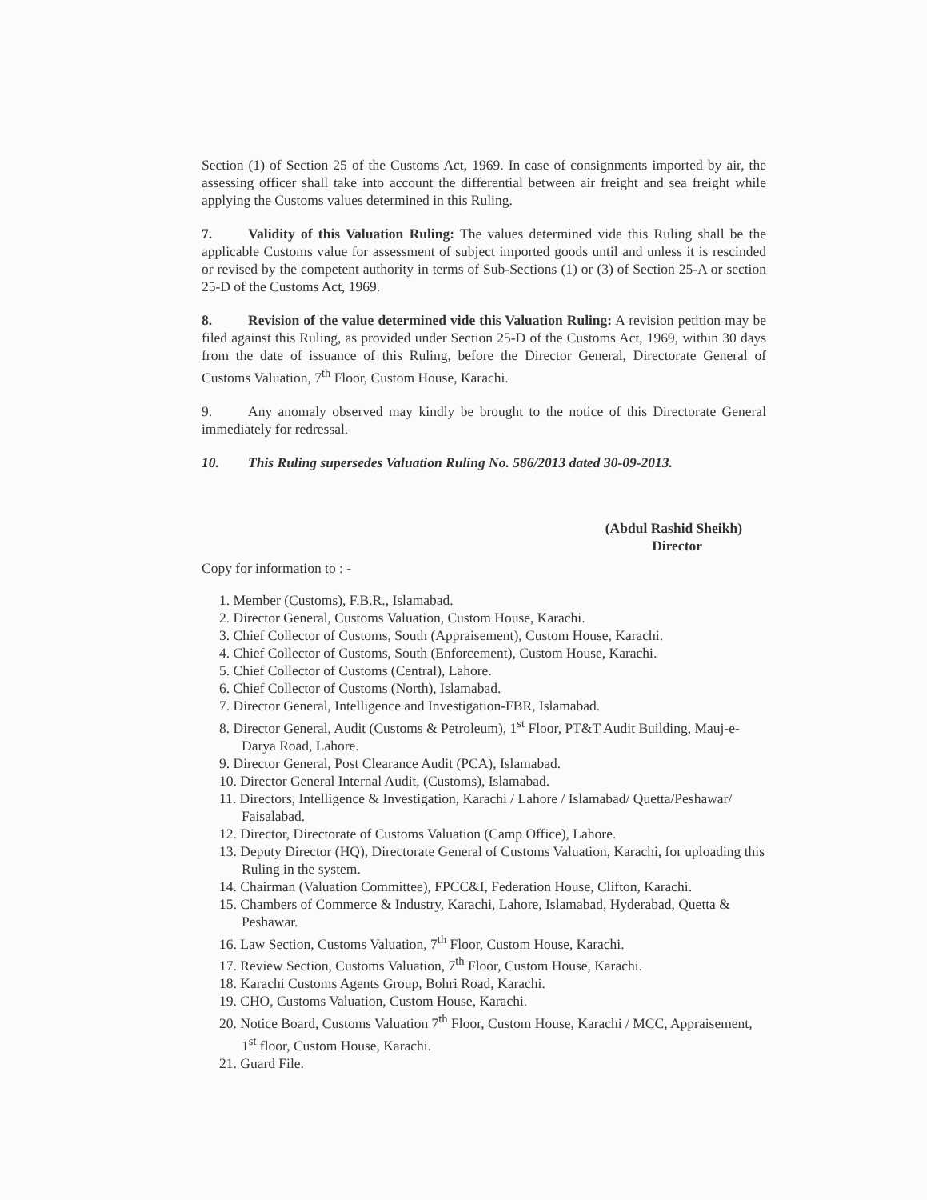Section (1) of Section 25 of the Customs Act, 1969. In case of consignments imported by air, the assessing officer shall take into account the differential between air freight and sea freight while applying the Customs values determined in this Ruling.
7. Validity of this Valuation Ruling: The values determined vide this Ruling shall be the applicable Customs value for assessment of subject imported goods until and unless it is rescinded or revised by the competent authority in terms of Sub-Sections (1) or (3) of Section 25-A or section 25-D of the Customs Act, 1969.
8. Revision of the value determined vide this Valuation Ruling: A revision petition may be filed against this Ruling, as provided under Section 25-D of the Customs Act, 1969, within 30 days from the date of issuance of this Ruling, before the Director General, Directorate General of Customs Valuation, 7<sup>th</sup> Floor, Custom House, Karachi.
9. Any anomaly observed may kindly be brought to the notice of this Directorate General immediately for redressal.
10. This Ruling supersedes Valuation Ruling No. 586/2013 dated 30-09-2013.
(Abdul Rashid Sheikh)
Director
Copy for information to : -
1. Member (Customs), F.B.R., Islamabad.
2. Director General, Customs Valuation, Custom House, Karachi.
3. Chief Collector of Customs, South (Appraisement), Custom House, Karachi.
4. Chief Collector of Customs, South (Enforcement), Custom House, Karachi.
5. Chief Collector of Customs (Central), Lahore.
6. Chief Collector of Customs (North), Islamabad.
7. Director General, Intelligence and Investigation-FBR, Islamabad.
8. Director General, Audit (Customs & Petroleum), 1<sup>st</sup> Floor, PT&T Audit Building, Mauj-e-Darya Road, Lahore.
9. Director General, Post Clearance Audit (PCA), Islamabad.
10. Director General Internal Audit, (Customs), Islamabad.
11. Directors, Intelligence & Investigation, Karachi / Lahore / Islamabad/ Quetta/Peshawar/ Faisalabad.
12. Director, Directorate of Customs Valuation (Camp Office), Lahore.
13. Deputy Director (HQ), Directorate General of Customs Valuation, Karachi, for uploading this Ruling in the system.
14. Chairman (Valuation Committee), FPCC&I, Federation House, Clifton, Karachi.
15. Chambers of Commerce & Industry, Karachi, Lahore, Islamabad, Hyderabad, Quetta & Peshawar.
16. Law Section, Customs Valuation, 7<sup>th</sup> Floor, Custom House, Karachi.
17. Review Section, Customs Valuation, 7<sup>th</sup> Floor, Custom House, Karachi.
18. Karachi Customs Agents Group, Bohri Road, Karachi.
19. CHO, Customs Valuation, Custom House, Karachi.
20. Notice Board, Customs Valuation 7<sup>th</sup> Floor, Custom House, Karachi / MCC, Appraisement, 1<sup>st</sup> floor, Custom House, Karachi.
21. Guard File.